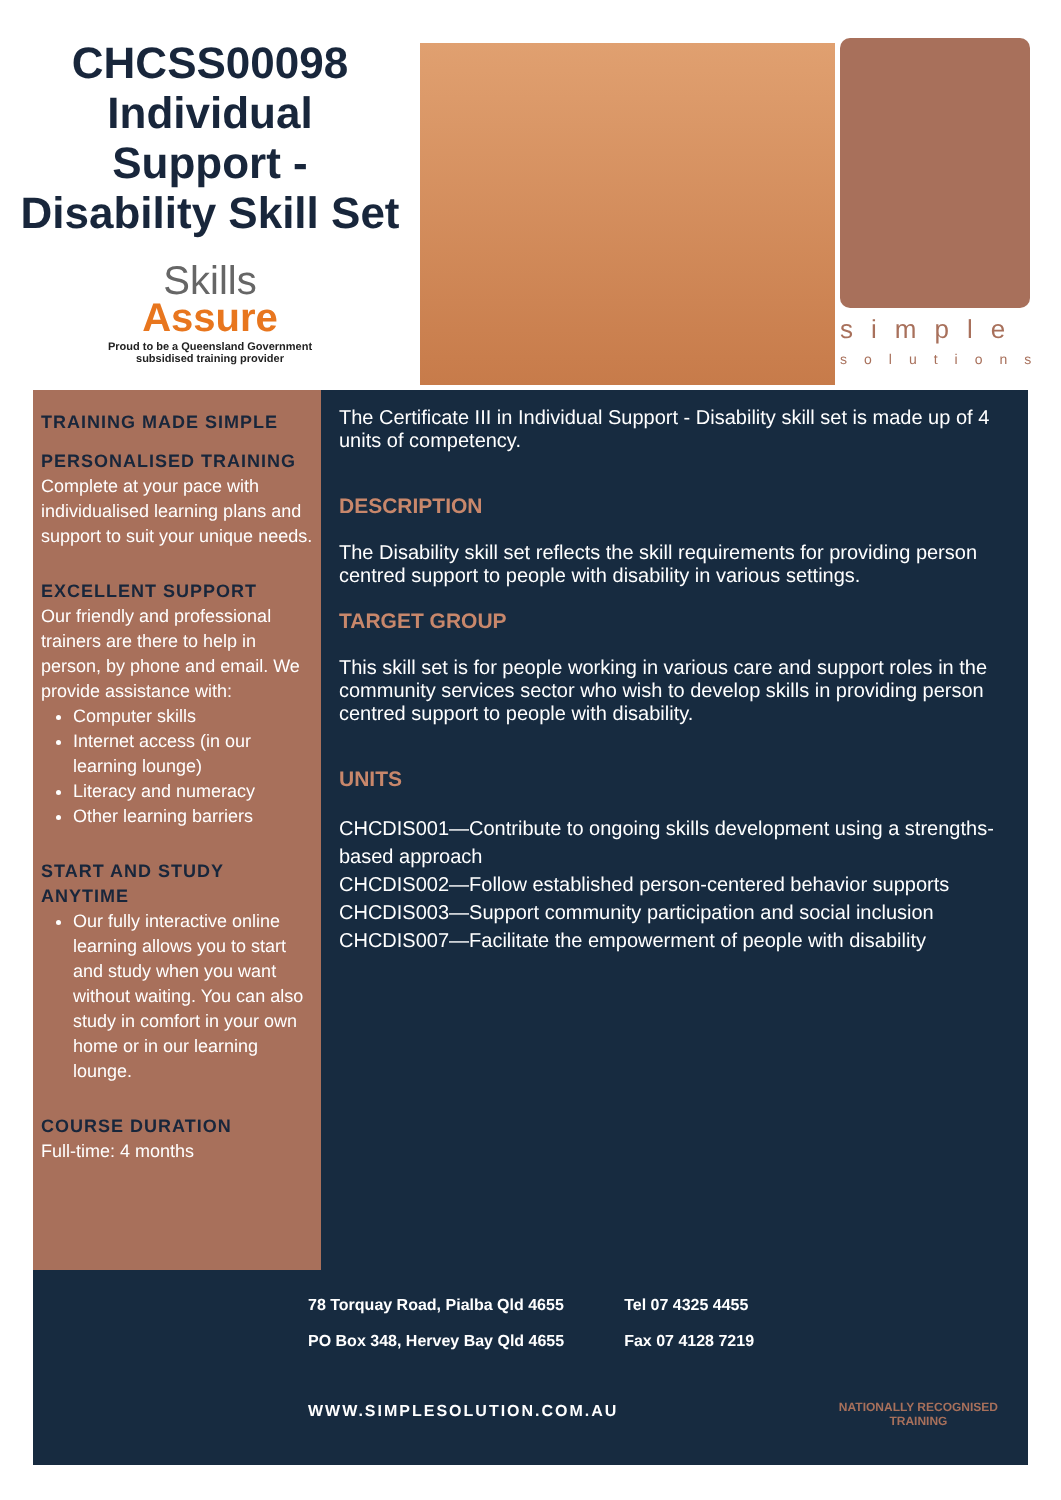CHCSS00098
Individual
Support -
Disability Skill Set
Skills
Assure
Proud to be a Queensland Government
subsidised training provider
simple
solutions
TRAINING MADE SIMPLE
PERSONALISED TRAINING
Complete at your pace with individualised learning plans and support to suit your unique needs.
EXCELLENT SUPPORT
Our friendly and professional trainers are there to help in person, by phone and email. We provide assistance with:
Computer skills
Internet access (in our learning lounge)
Literacy and numeracy
Other learning barriers
START AND STUDY ANYTIME
Our fully interactive online learning allows you to start and study when you want without waiting. You can also study in comfort in your own home or in our learning lounge.
COURSE DURATION
Full-time: 4 months
The Certificate III in Individual Support - Disability skill set is made up of 4 units of competency.
DESCRIPTION
The Disability skill set reflects the skill requirements for providing person centred support to people with disability in various settings.
TARGET GROUP
This skill set is for people working in various care and support roles in the community services sector who wish to develop skills in providing person centred support to people with disability.
UNITS
CHCDIS001—Contribute to ongoing skills development using a strengths-based approach
CHCDIS002—Follow established person-centered behavior supports
CHCDIS003—Support community participation and social inclusion
CHCDIS007—Facilitate the empowerment of people with disability
| 78 Torquay Road, Pialba Qld 4655 | Tel 07 4325 4455 |
| PO Box 348, Hervey Bay Qld 4655 | Fax 07 4128 7219 |
WWW.SIMPLESOLUTION.COM.AU
NATIONALLY RECOGNISED
TRAINING